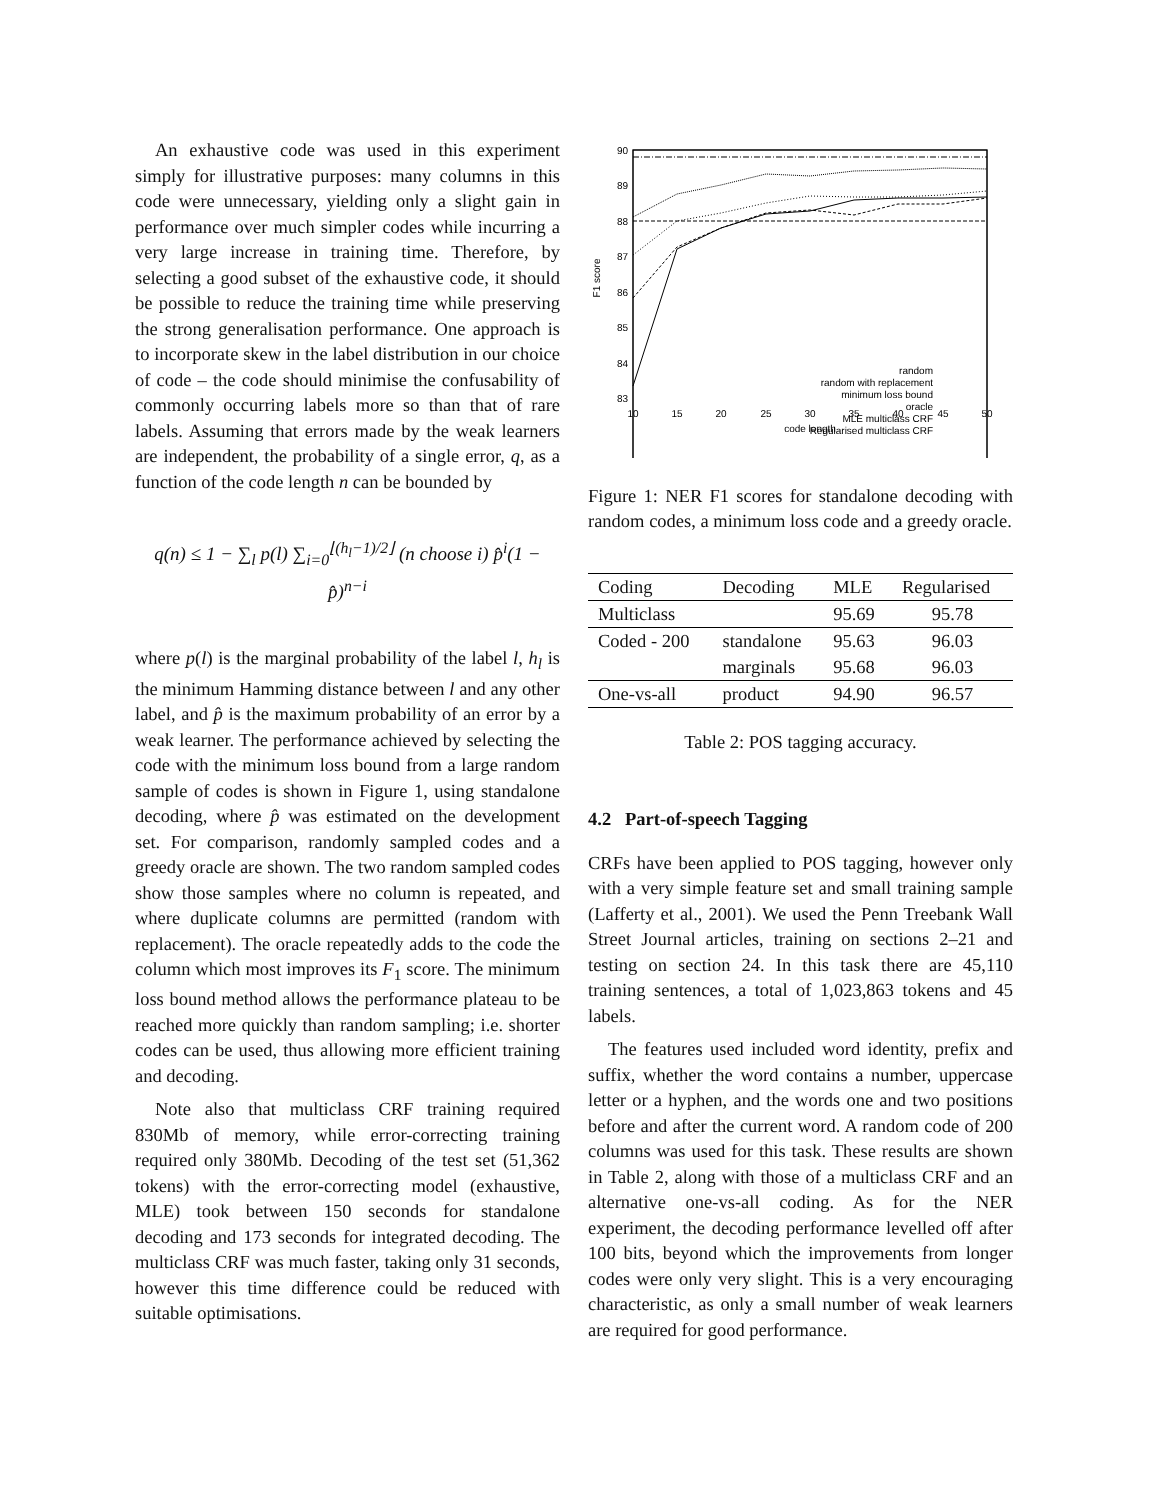An exhaustive code was used in this experiment simply for illustrative purposes: many columns in this code were unnecessary, yielding only a slight gain in performance over much simpler codes while incurring a very large increase in training time. Therefore, by selecting a good subset of the exhaustive code, it should be possible to reduce the training time while preserving the strong generalisation performance. One approach is to incorporate skew in the label distribution in our choice of code – the code should minimise the confusability of commonly occurring labels more so than that of rare labels. Assuming that errors made by the weak learners are independent, the probability of a single error, q, as a function of the code length n can be bounded by
q(n) ≤ 1 − ∑<sub>l</sub> p(l) ∑<sub>i=0</sub><sup>⌊(h<sub>l</sub>−1)/2⌋</sup> (n choose i) p̂<sup>i</sup>(1 − p̂)<sup>n−i</sup>
where p(l) is the marginal probability of the label l, h<sub>l</sub> is the minimum Hamming distance between l and any other label, and p̂ is the maximum probability of an error by a weak learner. The performance achieved by selecting the code with the minimum loss bound from a large random sample of codes is shown in Figure 1, using standalone decoding, where p̂ was estimated on the development set. For comparison, randomly sampled codes and a greedy oracle are shown. The two random sampled codes show those samples where no column is repeated, and where duplicate columns are permitted (random with replacement). The oracle repeatedly adds to the code the column which most improves its F<sub>1</sub> score. The minimum loss bound method allows the performance plateau to be reached more quickly than random sampling; i.e. shorter codes can be used, thus allowing more efficient training and decoding.
Note also that multiclass CRF training required 830Mb of memory, while error-correcting training required only 380Mb. Decoding of the test set (51,362 tokens) with the error-correcting model (exhaustive, MLE) took between 150 seconds for standalone decoding and 173 seconds for integrated decoding. The multiclass CRF was much faster, taking only 31 seconds, however this time difference could be reduced with suitable optimisations.
90
89
88
87
86
85
84
83
10
15
20
25
30
35
40
45
50
code length
F1 score
random
random with replacement
minimum loss bound
oracle
MLE multiclass CRF
Regularised multiclass CRF
Figure 1: NER F1 scores for standalone decoding with random codes, a minimum loss code and a greedy oracle.
| Coding | Decoding | MLE | Regularised |
| --- | --- | --- | --- |
| Multiclass | | 95.69 | 95.78 |
| Coded - 200 | standalone | 95.63 | 96.03 |
| | marginals | 95.68 | 96.03 |
| One-vs-all | product | 94.90 | 96.57 |
Table 2: POS tagging accuracy.
4.2 Part-of-speech Tagging
CRFs have been applied to POS tagging, however only with a very simple feature set and small training sample (Lafferty et al., 2001). We used the Penn Treebank Wall Street Journal articles, training on sections 2–21 and testing on section 24. In this task there are 45,110 training sentences, a total of 1,023,863 tokens and 45 labels.
The features used included word identity, prefix and suffix, whether the word contains a number, uppercase letter or a hyphen, and the words one and two positions before and after the current word. A random code of 200 columns was used for this task. These results are shown in Table 2, along with those of a multiclass CRF and an alternative one-vs-all coding. As for the NER experiment, the decoding performance levelled off after 100 bits, beyond which the improvements from longer codes were only very slight. This is a very encouraging characteristic, as only a small number of weak learners are required for good performance.